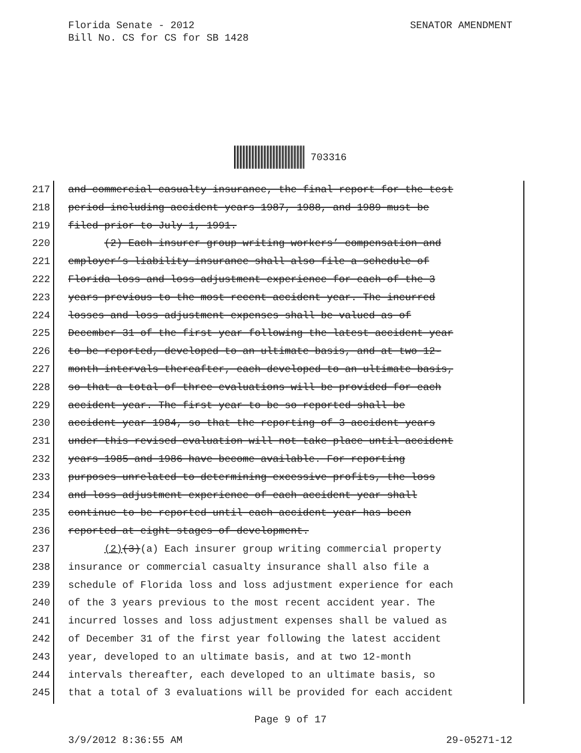Florida Senate - 2012
Bill No. CS for CS for SB 1428
SENATOR AMENDMENT
703316
217 and commercial casualty insurance, the final report for the test
218 period including accident years 1987, 1988, and 1989 must be
219 filed prior to July 1, 1991.
220 (2) Each insurer group writing workers’ compensation and
221 employer’s liability insurance shall also file a schedule of
222 Florida loss and loss adjustment experience for each of the 3
223 years previous to the most recent accident year. The incurred
224 losses and loss adjustment expenses shall be valued as of
225 December 31 of the first year following the latest accident year
226 to be reported, developed to an ultimate basis, and at two 12-
227 month intervals thereafter, each developed to an ultimate basis,
228 so that a total of three evaluations will be provided for each
229 accident year. The first year to be so reported shall be
230 accident year 1984, so that the reporting of 3 accident years
231 under this revised evaluation will not take place until accident
232 years 1985 and 1986 have become available. For reporting
233 purposes unrelated to determining excessive profits, the loss
234 and loss adjustment experience of each accident year shall
235 continue to be reported until each accident year has been
236 reported at eight stages of development.
237 (2)(3)(a) Each insurer group writing commercial property
238 insurance or commercial casualty insurance shall also file a
239 schedule of Florida loss and loss adjustment experience for each
240 of the 3 years previous to the most recent accident year. The
241 incurred losses and loss adjustment expenses shall be valued as
242 of December 31 of the first year following the latest accident
243 year, developed to an ultimate basis, and at two 12-month
244 intervals thereafter, each developed to an ultimate basis, so
245 that a total of 3 evaluations will be provided for each accident
Page 9 of 17
3/9/2012 8:36:55 AM 29-05271-12